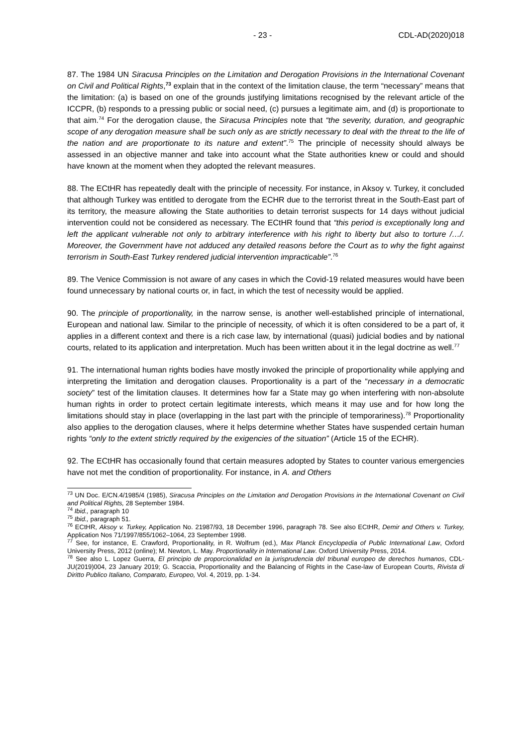- 23 - CDL-AD(2020)018
87. The 1984 UN Siracusa Principles on the Limitation and Derogation Provisions in the International Covenant on Civil and Political Rights,<sup>73</sup> explain that in the context of the limitation clause, the term “necessary” means that the limitation: (a) is based on one of the grounds justifying limitations recognised by the relevant article of the ICCPR, (b) responds to a pressing public or social need, (c) pursues a legitimate aim, and (d) is proportionate to that aim.<sup>74</sup> For the derogation clause, the Siracusa Principles note that “the severity, duration, and geographic scope of any derogation measure shall be such only as are strictly necessary to deal with the threat to the life of the nation and are proportionate to its nature and extent”.<sup>75</sup> The principle of necessity should always be assessed in an objective manner and take into account what the State authorities knew or could and should have known at the moment when they adopted the relevant measures.
88. The ECtHR has repeatedly dealt with the principle of necessity. For instance, in Aksoy v. Turkey, it concluded that although Turkey was entitled to derogate from the ECHR due to the terrorist threat in the South-East part of its territory, the measure allowing the State authorities to detain terrorist suspects for 14 days without judicial intervention could not be considered as necessary. The ECtHR found that “this period is exceptionally long and left the applicant vulnerable not only to arbitrary interference with his right to liberty but also to torture /…/. Moreover, the Government have not adduced any detailed reasons before the Court as to why the fight against terrorism in South-East Turkey rendered judicial intervention impracticable”.<sup>76</sup>
89. The Venice Commission is not aware of any cases in which the Covid-19 related measures would have been found unnecessary by national courts or, in fact, in which the test of necessity would be applied.
90. The principle of proportionality, in the narrow sense, is another well-established principle of international, European and national law. Similar to the principle of necessity, of which it is often considered to be a part of, it applies in a different context and there is a rich case law, by international (quasi) judicial bodies and by national courts, related to its application and interpretation. Much has been written about it in the legal doctrine as well.<sup>77</sup>
91. The international human rights bodies have mostly invoked the principle of proportionality while applying and interpreting the limitation and derogation clauses. Proportionality is a part of the “necessary in a democratic society” test of the limitation clauses. It determines how far a State may go when interfering with non-absolute human rights in order to protect certain legitimate interests, which means it may use and for how long the limitations should stay in place (overlapping in the last part with the principle of temporariness).<sup>78</sup> Proportionality also applies to the derogation clauses, where it helps determine whether States have suspended certain human rights “only to the extent strictly required by the exigencies of the situation” (Article 15 of the ECHR).
92. The ECtHR has occasionally found that certain measures adopted by States to counter various emergencies have not met the condition of proportionality. For instance, in A. and Others
<sup>73</sup> UN Doc. E/CN.4/1985/4 (1985), Siracusa Principles on the Limitation and Derogation Provisions in the International Covenant on Civil and Political Rights, 28 September 1984.
<sup>74</sup> Ibid., paragraph 10
<sup>75</sup> Ibid., paragraph 51.
<sup>76</sup> ECtHR, Aksoy v. Turkey, Application No. 21987/93, 18 December 1996, paragraph 78. See also ECtHR, Demir and Others v. Turkey, Application Nos 71/1997/855/1062–1064, 23 September 1998.
<sup>77</sup> See, for instance, E. Crawford, Proportionality, in R. Wolfrum (ed.), Max Planck Encyclopedia of Public International Law, Oxford University Press, 2012 (online); M. Newton, L. May. Proportionality in International Law. Oxford University Press, 2014.
<sup>78</sup> See also L. Lopez Guerra, El principio de proporcionalidad en la jurisprudencia del tribunal europeo de derechos humanos, CDL-JU(2019)004, 23 January 2019; G. Scaccia, Proportionality and the Balancing of Rights in the Case-law of European Courts, Rivista di Diritto Publico Italiano, Comparato, Europeo, Vol. 4, 2019, pp. 1-34.